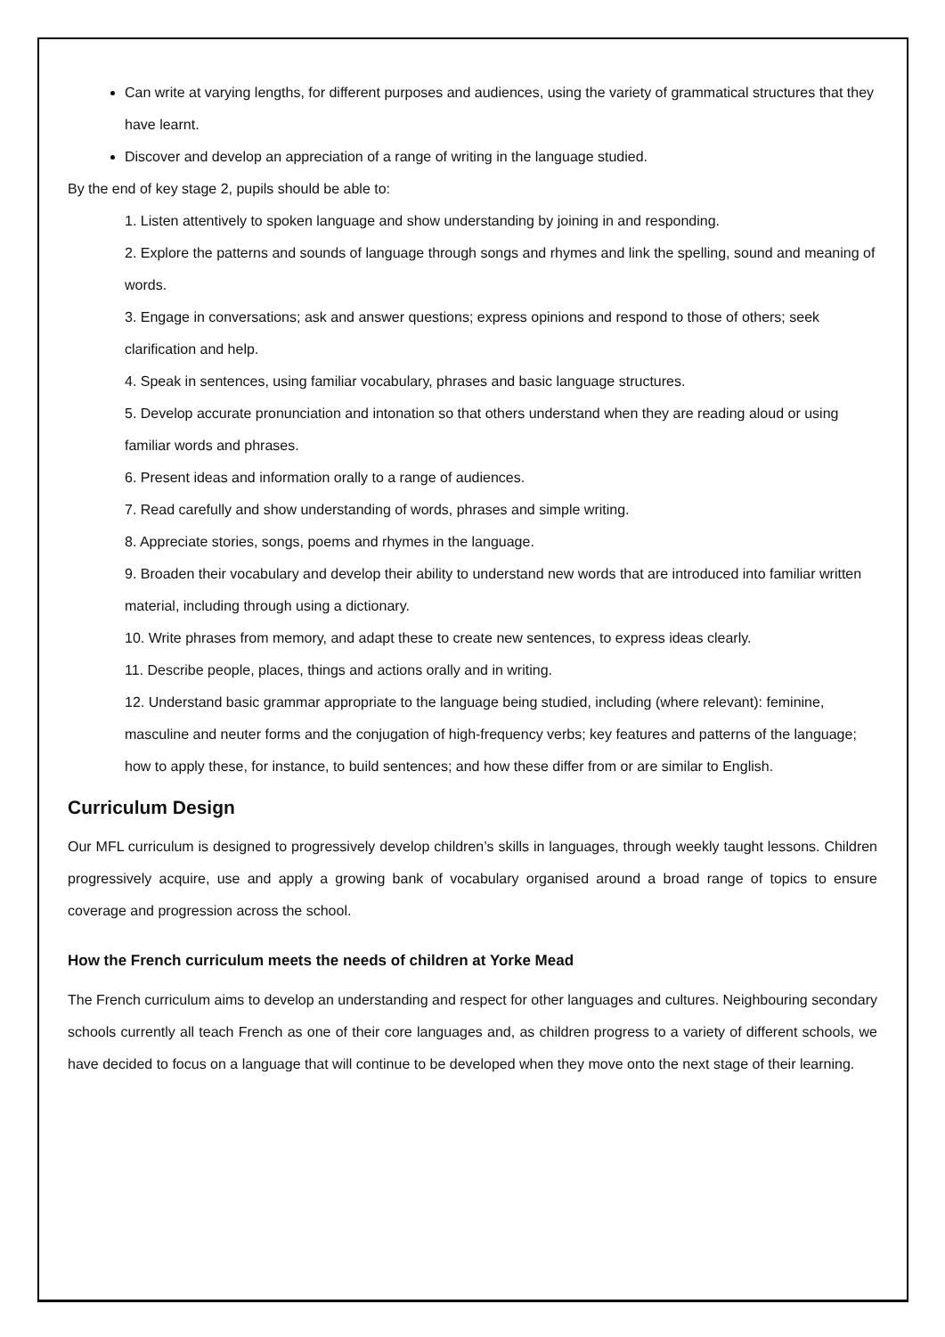Can write at varying lengths, for different purposes and audiences, using the variety of grammatical structures that they have learnt.
Discover and develop an appreciation of a range of writing in the language studied.
By the end of key stage 2, pupils should be able to:
1. Listen attentively to spoken language and show understanding by joining in and responding.
2. Explore the patterns and sounds of language through songs and rhymes and link the spelling, sound and meaning of words.
3. Engage in conversations; ask and answer questions; express opinions and respond to those of others; seek clarification and help.
4. Speak in sentences, using familiar vocabulary, phrases and basic language structures.
5. Develop accurate pronunciation and intonation so that others understand when they are reading aloud or using familiar words and phrases.
6. Present ideas and information orally to a range of audiences.
7. Read carefully and show understanding of words, phrases and simple writing.
8. Appreciate stories, songs, poems and rhymes in the language.
9. Broaden their vocabulary and develop their ability to understand new words that are introduced into familiar written material, including through using a dictionary.
10. Write phrases from memory, and adapt these to create new sentences, to express ideas clearly.
11. Describe people, places, things and actions orally and in writing.
12. Understand basic grammar appropriate to the language being studied, including (where relevant): feminine, masculine and neuter forms and the conjugation of high-frequency verbs; key features and patterns of the language; how to apply these, for instance, to build sentences; and how these differ from or are similar to English.
Curriculum Design
Our MFL curriculum is designed to progressively develop children’s skills in languages, through weekly taught lessons. Children progressively acquire, use and apply a growing bank of vocabulary organised around a broad range of topics to ensure coverage and progression across the school.
How the French curriculum meets the needs of children at Yorke Mead
The French curriculum aims to develop an understanding and respect for other languages and cultures. Neighbouring secondary schools currently all teach French as one of their core languages and, as children progress to a variety of different schools, we have decided to focus on a language that will continue to be developed when they move onto the next stage of their learning.